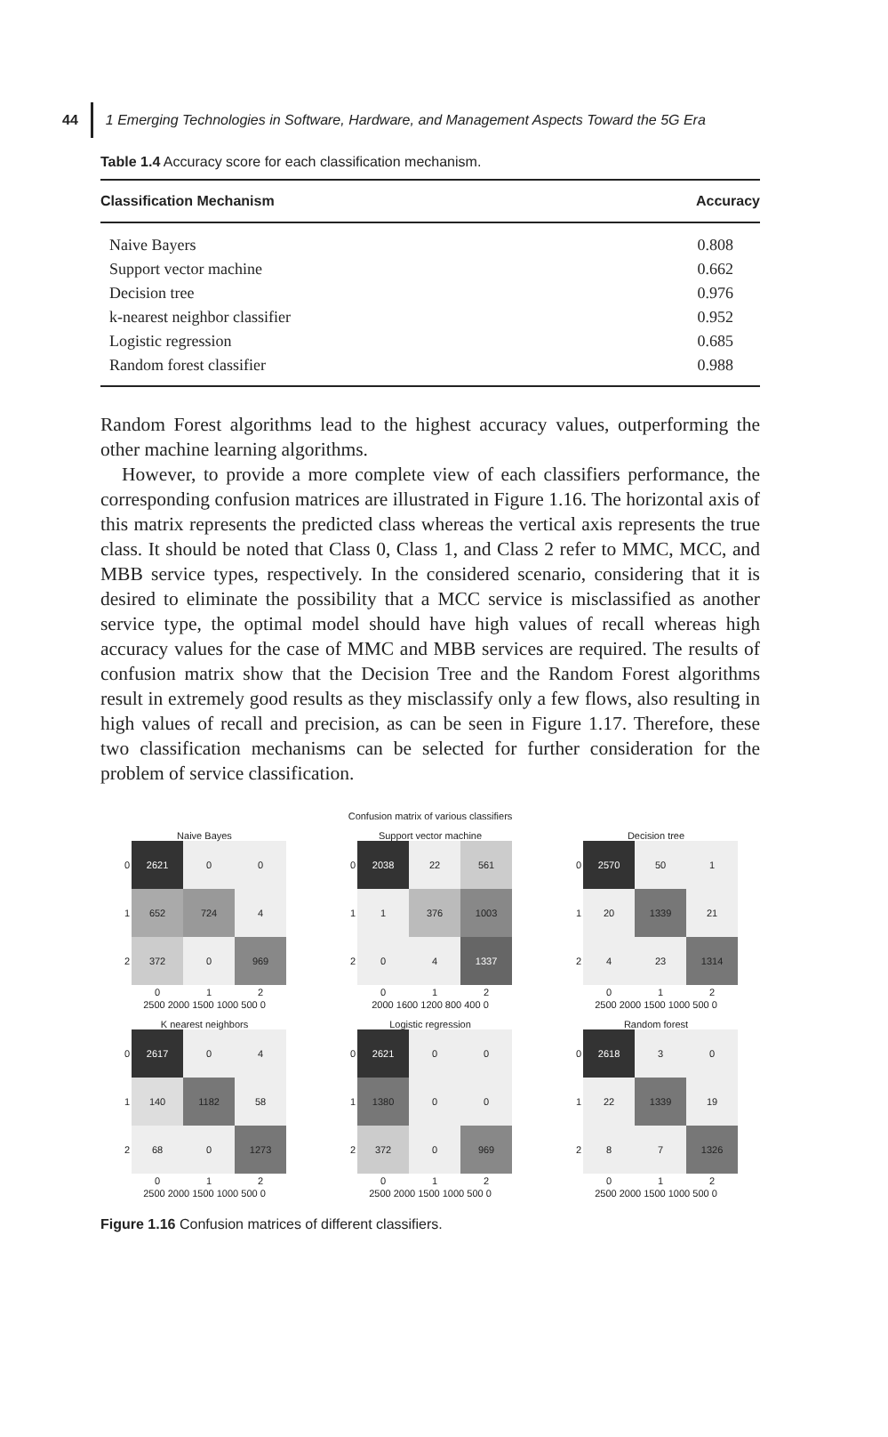44 1 Emerging Technologies in Software, Hardware, and Management Aspects Toward the 5G Era
Table 1.4 Accuracy score for each classification mechanism.
| Classification Mechanism | Accuracy |
| --- | --- |
| Naive Bayers | 0.808 |
| Support vector machine | 0.662 |
| Decision tree | 0.976 |
| k-nearest neighbor classifier | 0.952 |
| Logistic regression | 0.685 |
| Random forest classifier | 0.988 |
Random Forest algorithms lead to the highest accuracy values, outperforming the other machine learning algorithms.
However, to provide a more complete view of each classifiers performance, the corresponding confusion matrices are illustrated in Figure 1.16. The horizontal axis of this matrix represents the predicted class whereas the vertical axis represents the true class. It should be noted that Class 0, Class 1, and Class 2 refer to MMC, MCC, and MBB service types, respectively. In the considered scenario, considering that it is desired to eliminate the possibility that a MCC service is misclassified as another service type, the optimal model should have high values of recall whereas high accuracy values for the case of MMC and MBB services are required. The results of confusion matrix show that the Decision Tree and the Random Forest algorithms result in extremely good results as they misclassify only a few flows, also resulting in high values of recall and precision, as can be seen in Figure 1.17. Therefore, these two classification mechanisms can be selected for further consideration for the problem of service classification.
Confusion matrix of various classifiers
Naive Bayes
| 0 | 2621 | 0 | 0 |
| 1 | 652 | 724 | 4 |
| 2 | 372 | 0 | 969 |
| | 0 | 1 | 2 |
2500 2000 1500 1000 500 0
Support vector machine
| 0 | 2038 | 22 | 561 |
| 1 | 1 | 376 | 1003 |
| 2 | 0 | 4 | 1337 |
| | 0 | 1 | 2 |
2000 1600 1200 800 400 0
Decision tree
| 0 | 2570 | 50 | 1 |
| 1 | 20 | 1339 | 21 |
| 2 | 4 | 23 | 1314 |
| | 0 | 1 | 2 |
2500 2000 1500 1000 500 0
K nearest neighbors
| 0 | 2617 | 0 | 4 |
| 1 | 140 | 1182 | 58 |
| 2 | 68 | 0 | 1273 |
| | 0 | 1 | 2 |
2500 2000 1500 1000 500 0
Logistic regression
| 0 | 2621 | 0 | 0 |
| 1 | 1380 | 0 | 0 |
| 2 | 372 | 0 | 969 |
| | 0 | 1 | 2 |
2500 2000 1500 1000 500 0
Random forest
| 0 | 2618 | 3 | 0 |
| 1 | 22 | 1339 | 19 |
| 2 | 8 | 7 | 1326 |
| | 0 | 1 | 2 |
2500 2000 1500 1000 500 0
Figure 1.16 Confusion matrices of different classifiers.